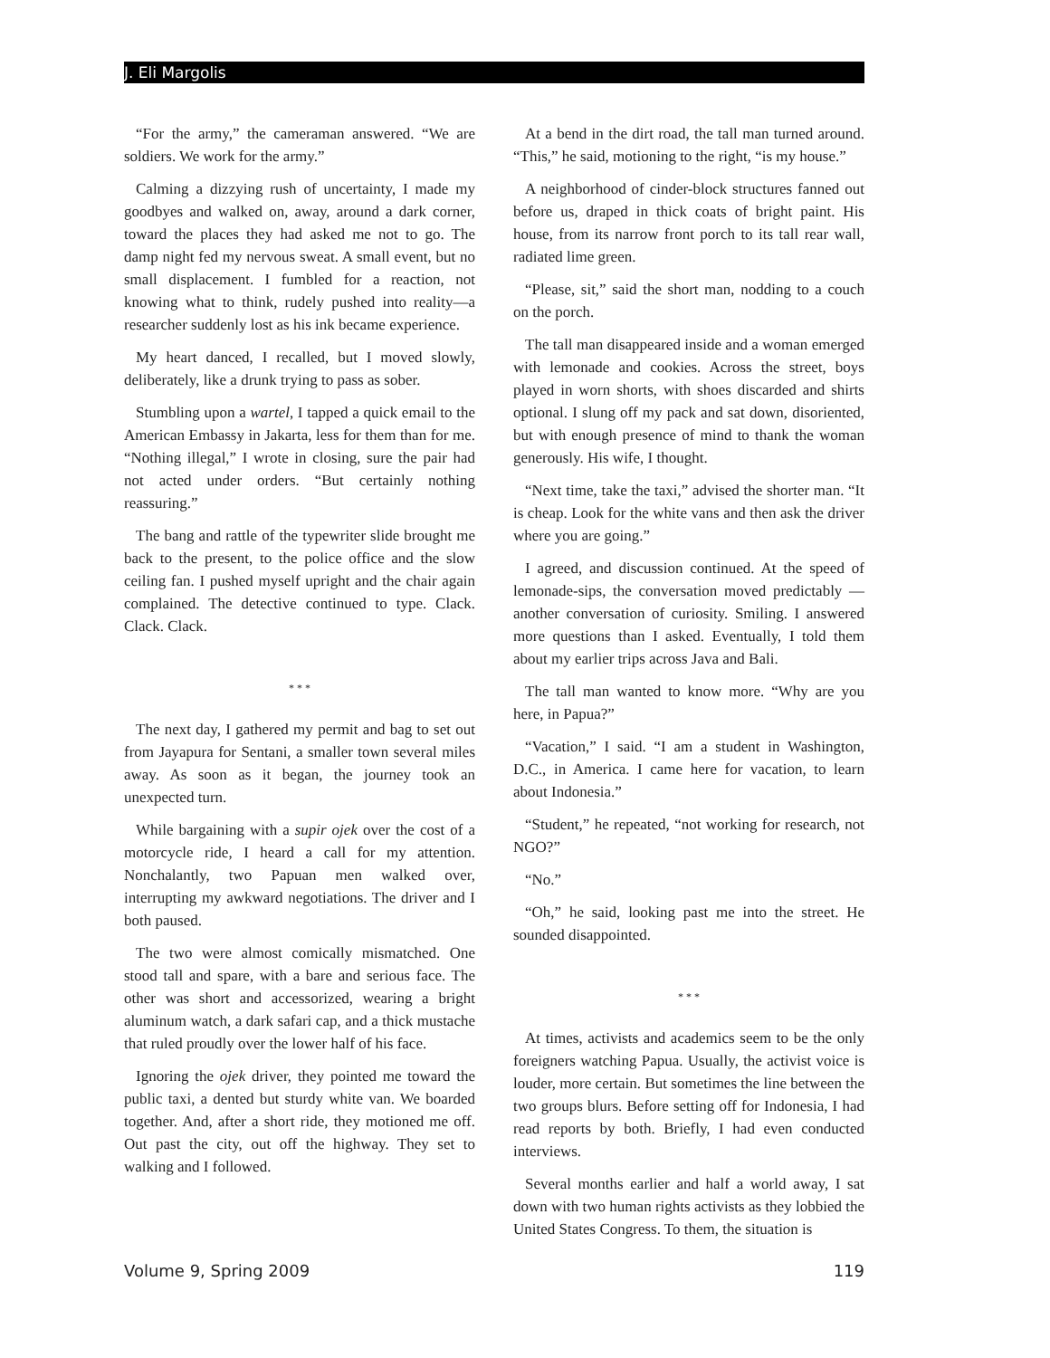J. Eli Margolis
“For the army,” the cameraman answered. “We are soldiers. We work for the army.”
Calming a dizzying rush of uncertainty, I made my goodbyes and walked on, away, around a dark corner, toward the places they had asked me not to go. The damp night fed my nervous sweat. A small event, but no small displacement. I fumbled for a reaction, not knowing what to think, rudely pushed into reality—a researcher suddenly lost as his ink became experience.
My heart danced, I recalled, but I moved slowly, deliberately, like a drunk trying to pass as sober.
Stumbling upon a wartel, I tapped a quick email to the American Embassy in Jakarta, less for them than for me. “Nothing illegal,” I wrote in closing, sure the pair had not acted under orders. “But certainly nothing reassuring.”
The bang and rattle of the typewriter slide brought me back to the present, to the police office and the slow ceiling fan. I pushed myself upright and the chair again complained. The detective continued to type. Clack. Clack. Clack.
* * *
The next day, I gathered my permit and bag to set out from Jayapura for Sentani, a smaller town several miles away. As soon as it began, the journey took an unexpected turn.
While bargaining with a supir ojek over the cost of a motorcycle ride, I heard a call for my attention. Nonchalantly, two Papuan men walked over, interrupting my awkward negotiations. The driver and I both paused.
The two were almost comically mismatched. One stood tall and spare, with a bare and serious face. The other was short and accessorized, wearing a bright aluminum watch, a dark safari cap, and a thick mustache that ruled proudly over the lower half of his face.
Ignoring the ojek driver, they pointed me toward the public taxi, a dented but sturdy white van. We boarded together. And, after a short ride, they motioned me off. Out past the city, out off the highway. They set to walking and I followed.
At a bend in the dirt road, the tall man turned around. “This,” he said, motioning to the right, “is my house.”
A neighborhood of cinder-block structures fanned out before us, draped in thick coats of bright paint. His house, from its narrow front porch to its tall rear wall, radiated lime green.
“Please, sit,” said the short man, nodding to a couch on the porch.
The tall man disappeared inside and a woman emerged with lemonade and cookies. Across the street, boys played in worn shorts, with shoes discarded and shirts optional. I slung off my pack and sat down, disoriented, but with enough presence of mind to thank the woman generously. His wife, I thought.
“Next time, take the taxi,” advised the shorter man. “It is cheap. Look for the white vans and then ask the driver where you are going.”
I agreed, and discussion continued. At the speed of lemonade-sips, the conversation moved predictably — another conversation of curiosity. Smiling. I answered more questions than I asked. Eventually, I told them about my earlier trips across Java and Bali.
The tall man wanted to know more. “Why are you here, in Papua?”
“Vacation,” I said. “I am a student in Washington, D.C., in America. I came here for vacation, to learn about Indonesia.”
“Student,” he repeated, “not working for research, not NGO?”
“No.”
“Oh,” he said, looking past me into the street. He sounded disappointed.
* * *
At times, activists and academics seem to be the only foreigners watching Papua. Usually, the activist voice is louder, more certain. But sometimes the line between the two groups blurs. Before setting off for Indonesia, I had read reports by both. Briefly, I had even conducted interviews.
Several months earlier and half a world away, I sat down with two human rights activists as they lobbied the United States Congress. To them, the situation is
Volume 9, Spring 2009 119